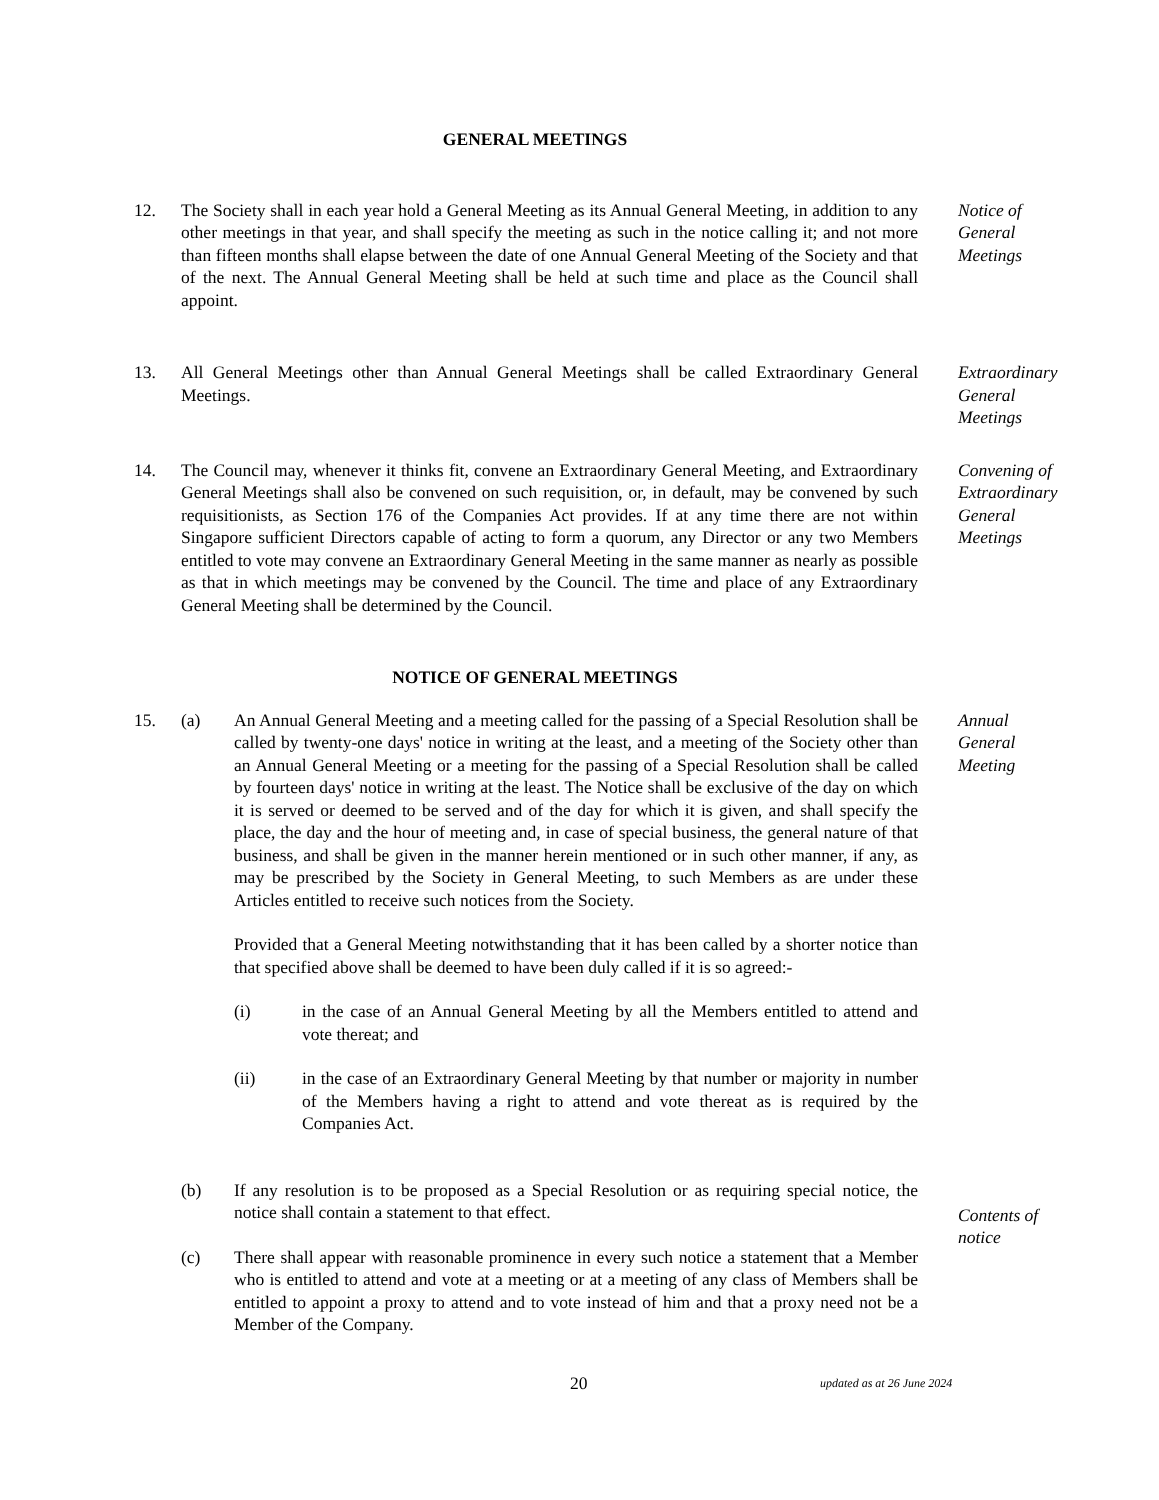GENERAL MEETINGS
12. The Society shall in each year hold a General Meeting as its Annual General Meeting, in addition to any other meetings in that year, and shall specify the meeting as such in the notice calling it; and not more than fifteen months shall elapse between the date of one Annual General Meeting of the Society and that of the next. The Annual General Meeting shall be held at such time and place as the Council shall appoint.
Notice of General Meetings
13. All General Meetings other than Annual General Meetings shall be called Extraordinary General Meetings.
Extraordinary General Meetings
14. The Council may, whenever it thinks fit, convene an Extraordinary General Meeting, and Extraordinary General Meetings shall also be convened on such requisition, or, in default, may be convened by such requisitionists, as Section 176 of the Companies Act provides. If at any time there are not within Singapore sufficient Directors capable of acting to form a quorum, any Director or any two Members entitled to vote may convene an Extraordinary General Meeting in the same manner as nearly as possible as that in which meetings may be convened by the Council. The time and place of any Extraordinary General Meeting shall be determined by the Council.
Convening of Extraordinary General Meetings
NOTICE OF GENERAL MEETINGS
15. (a) An Annual General Meeting and a meeting called for the passing of a Special Resolution shall be called by twenty-one days' notice in writing at the least, and a meeting of the Society other than an Annual General Meeting or a meeting for the passing of a Special Resolution shall be called by fourteen days' notice in writing at the least. The Notice shall be exclusive of the day on which it is served or deemed to be served and of the day for which it is given, and shall specify the place, the day and the hour of meeting and, in case of special business, the general nature of that business, and shall be given in the manner herein mentioned or in such other manner, if any, as may be prescribed by the Society in General Meeting, to such Members as are under these Articles entitled to receive such notices from the Society.
Provided that a General Meeting notwithstanding that it has been called by a shorter notice than that specified above shall be deemed to have been duly called if it is so agreed:-
(i) in the case of an Annual General Meeting by all the Members entitled to attend and vote thereat; and
(ii) in the case of an Extraordinary General Meeting by that number or majority in number of the Members having a right to attend and vote thereat as is required by the Companies Act.
(b) If any resolution is to be proposed as a Special Resolution or as requiring special notice, the notice shall contain a statement to that effect.
(c) There shall appear with reasonable prominence in every such notice a statement that a Member who is entitled to attend and vote at a meeting or at a meeting of any class of Members shall be entitled to appoint a proxy to attend and to vote instead of him and that a proxy need not be a Member of the Company.
Annual General Meeting
Contents of notice
20
updated as at 26 June 2024